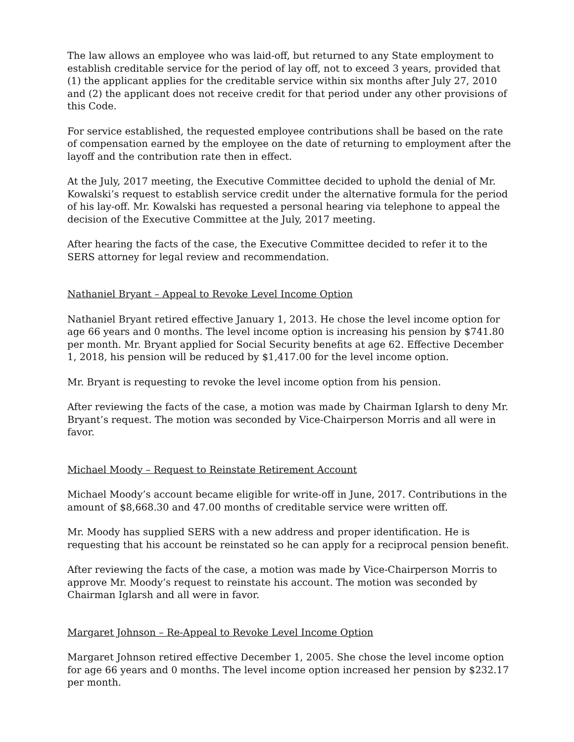The law allows an employee who was laid-off, but returned to any State employment to establish creditable service for the period of lay off, not to exceed 3 years, provided that (1) the applicant applies for the creditable service within six months after July 27, 2010 and (2) the applicant does not receive credit for that period under any other provisions of this Code.
For service established, the requested employee contributions shall be based on the rate of compensation earned by the employee on the date of returning to employment after the layoff and the contribution rate then in effect.
At the July, 2017 meeting, the Executive Committee decided to uphold the denial of Mr. Kowalski’s request to establish service credit under the alternative formula for the period of his lay-off. Mr. Kowalski has requested a personal hearing via telephone to appeal the decision of the Executive Committee at the July, 2017 meeting.
After hearing the facts of the case, the Executive Committee decided to refer it to the SERS attorney for legal review and recommendation.
Nathaniel Bryant – Appeal to Revoke Level Income Option
Nathaniel Bryant retired effective January 1, 2013. He chose the level income option for age 66 years and 0 months. The level income option is increasing his pension by $741.80 per month. Mr. Bryant applied for Social Security benefits at age 62. Effective December 1, 2018, his pension will be reduced by $1,417.00 for the level income option.
Mr. Bryant is requesting to revoke the level income option from his pension.
After reviewing the facts of the case, a motion was made by Chairman Iglarsh to deny Mr. Bryant’s request. The motion was seconded by Vice-Chairperson Morris and all were in favor.
Michael Moody – Request to Reinstate Retirement Account
Michael Moody’s account became eligible for write-off in June, 2017. Contributions in the amount of $8,668.30 and 47.00 months of creditable service were written off.
Mr. Moody has supplied SERS with a new address and proper identification. He is requesting that his account be reinstated so he can apply for a reciprocal pension benefit.
After reviewing the facts of the case, a motion was made by Vice-Chairperson Morris to approve Mr. Moody’s request to reinstate his account. The motion was seconded by Chairman Iglarsh and all were in favor.
Margaret Johnson – Re-Appeal to Revoke Level Income Option
Margaret Johnson retired effective December 1, 2005. She chose the level income option for age 66 years and 0 months. The level income option increased her pension by $232.17 per month.